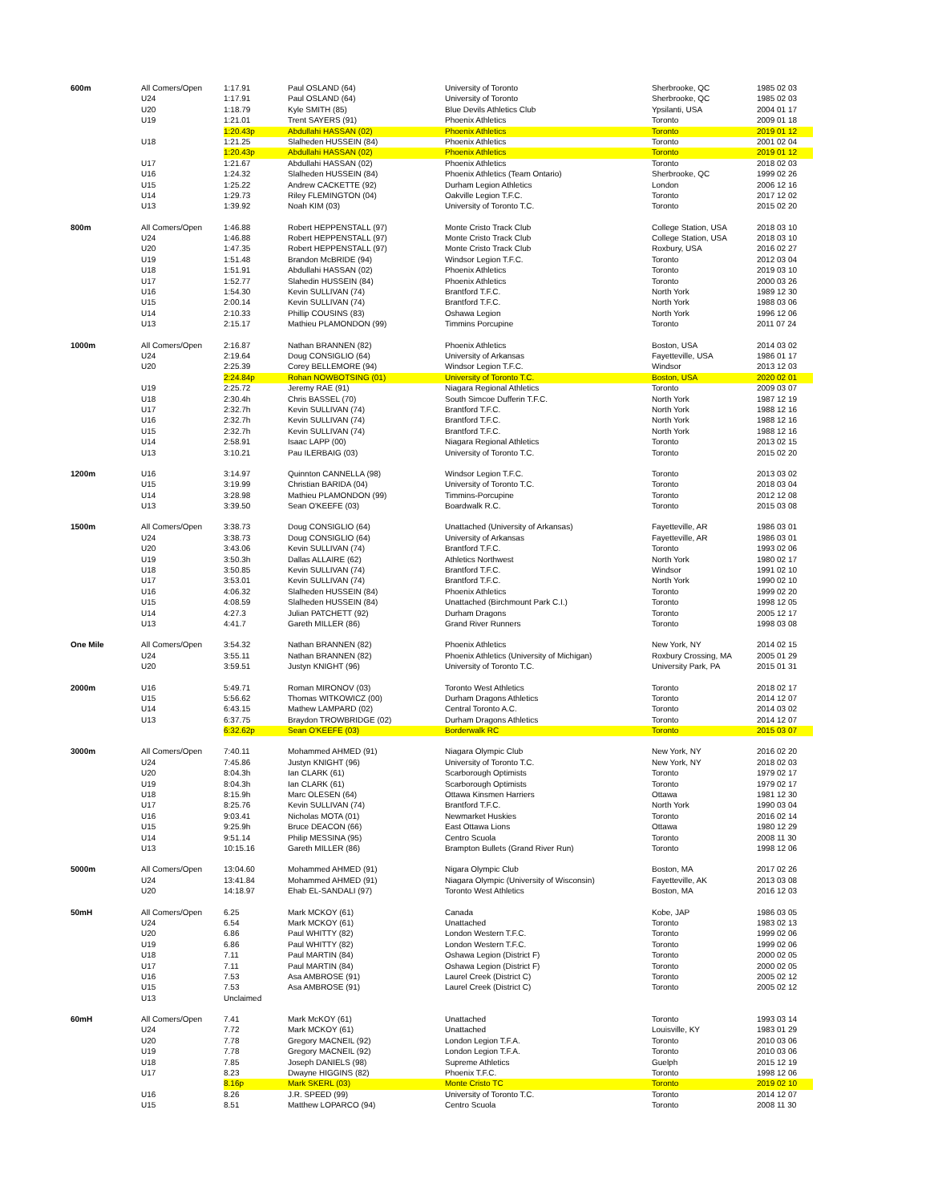| 600m | All Comers/Open | 1:17.91 | Paul OSLAND (64) | University of Toronto | Sherbrooke, QC | 1985 02 03 |
| | U24 | 1:17.91 | Paul OSLAND (64) | University of Toronto | Sherbrooke, QC | 1985 02 03 |
| | U20 | 1:18.79 | Kyle SMITH (85) | Blue Devils Athletics Club | Ypsilanti, USA | 2004 01 17 |
| | U19 | 1:21.01 | Trent SAYERS (91) | Phoenix Athletics | Toronto | 2009 01 18 |
| | | 1:20.43p | Abdullahi HASSAN (02) | Phoenix Athletics | Toronto | 2019 01 12 |
| | U18 | 1:21.25 | Slalheden HUSSEIN (84) | Phoenix Athletics | Toronto | 2001 02 04 |
| | | 1:20.43p | Abdullahi HASSAN (02) | Phoenix Athletics | Toronto | 2019 01 12 |
| | U17 | 1:21.67 | Abdullahi HASSAN (02) | Phoenix Athletics | Toronto | 2018 02 03 |
| | U16 | 1:24.32 | Slalheden HUSSEIN (84) | Phoenix Athletics (Team Ontario) | Sherbrooke, QC | 1999 02 26 |
| | U15 | 1:25.22 | Andrew CACKETTE (92) | Durham Legion Athletics | London | 2006 12 16 |
| | U14 | 1:29.73 | Riley FLEMINGTON (04) | Oakville Legion T.F.C. | Toronto | 2017 12 02 |
| | U13 | 1:39.92 | Noah KIM (03) | University of Toronto T.C. | Toronto | 2015 02 20 |
| 800m | All Comers/Open | 1:46.88 | Robert HEPPENSTALL (97) | Monte Cristo Track Club | College Station, USA | 2018 03 10 |
| | U24 | 1:46.88 | Robert HEPPENSTALL (97) | Monte Cristo Track Club | College Station, USA | 2018 03 10 |
| | U20 | 1:47.35 | Robert HEPPENSTALL (97) | Monte Cristo Track Club | Roxbury, USA | 2016 02 27 |
| | U19 | 1:51.48 | Brandon McBRIDE (94) | Windsor Legion T.F.C. | Toronto | 2012 03 04 |
| | U18 | 1:51.91 | Abdullahi HASSAN (02) | Phoenix Athletics | Toronto | 2019 03 10 |
| | U17 | 1:52.77 | Slahedin HUSSEIN (84) | Phoenix Athletics | Toronto | 2000 03 26 |
| | U16 | 1:54.30 | Kevin SULLIVAN (74) | Brantford T.F.C. | North York | 1989 12 30 |
| | U15 | 2:00.14 | Kevin SULLIVAN (74) | Brantford T.F.C. | North York | 1988 03 06 |
| | U14 | 2:10.33 | Phillip COUSINS (83) | Oshawa Legion | North York | 1996 12 06 |
| | U13 | 2:15.17 | Mathieu PLAMONDON (99) | Timmins Porcupine | Toronto | 2011 07 24 |
| 1000m | All Comers/Open | 2:16.87 | Nathan BRANNEN (82) | Phoenix Athletics | Boston, USA | 2014 03 02 |
| | U24 | 2:19.64 | Doug CONSIGLIO (64) | University of Arkansas | Fayetteville, USA | 1986 01 17 |
| | U20 | 2:25.39 | Corey BELLEMORE (94) | Windsor Legion T.F.C. | Windsor | 2013 12 03 |
| | | 2:24.84p | Rohan NOWBOTSING (01) | University of Toronto T.C. | Boston, USA | 2020 02 01 |
| | U19 | 2:25.72 | Jeremy RAE (91) | Niagara Regional Athletics | Toronto | 2009 03 07 |
| | U18 | 2:30.4h | Chris BASSEL (70) | South Simcoe Dufferin T.F.C. | North York | 1987 12 19 |
| | U17 | 2:32.7h | Kevin SULLIVAN (74) | Brantford T.F.C. | North York | 1988 12 16 |
| | U16 | 2:32.7h | Kevin SULLIVAN (74) | Brantford T.F.C. | North York | 1988 12 16 |
| | U15 | 2:32.7h | Kevin SULLIVAN (74) | Brantford T.F.C. | North York | 1988 12 16 |
| | U14 | 2:58.91 | Isaac LAPP (00) | Niagara Regional Athletics | Toronto | 2013 02 15 |
| | U13 | 3:10.21 | Pau ILERBAIG (03) | University of Toronto T.C. | Toronto | 2015 02 20 |
| 1200m | U16 | 3:14.97 | Quinnton CANNELLA (98) | Windsor Legion T.F.C. | Toronto | 2013 03 02 |
| | U15 | 3:19.99 | Christian BARIDA (04) | University of Toronto T.C. | Toronto | 2018 03 04 |
| | U14 | 3:28.98 | Mathieu PLAMONDON (99) | Timmins-Porcupine | Toronto | 2012 12 08 |
| | U13 | 3:39.50 | Sean O'KEEFE (03) | Boardwalk R.C. | Toronto | 2015 03 08 |
| 1500m | All Comers/Open | 3:38.73 | Doug CONSIGLIO (64) | Unattached (University of Arkansas) | Fayetteville, AR | 1986 03 01 |
| | U24 | 3:38.73 | Doug CONSIGLIO (64) | University of Arkansas | Fayetteville, AR | 1986 03 01 |
| | U20 | 3:43.06 | Kevin SULLIVAN (74) | Brantford T.F.C. | Toronto | 1993 02 06 |
| | U19 | 3:50.3h | Dallas ALLAIRE (62) | Athletics Northwest | North York | 1980 02 17 |
| | U18 | 3:50.85 | Kevin SULLIVAN (74) | Brantford T.F.C. | Windsor | 1991 02 10 |
| | U17 | 3:53.01 | Kevin SULLIVAN (74) | Brantford T.F.C. | North York | 1990 02 10 |
| | U16 | 4:06.32 | Slalheden HUSSEIN (84) | Phoenix Athletics | Toronto | 1999 02 20 |
| | U15 | 4:08.59 | Slalheden HUSSEIN (84) | Unattached (Birchmount Park C.I.) | Toronto | 1998 12 05 |
| | U14 | 4:27.3 | Julian PATCHETT (92) | Durham Dragons | Toronto | 2005 12 17 |
| | U13 | 4:41.7 | Gareth MILLER (86) | Grand River Runners | Toronto | 1998 03 08 |
| One Mile | All Comers/Open | 3:54.32 | Nathan BRANNEN (82) | Phoenix Athletics | New York, NY | 2014 02 15 |
| | U24 | 3:55.11 | Nathan BRANNEN (82) | Phoenix Athletics (University of Michigan) | Roxbury Crossing, MA | 2005 01 29 |
| | U20 | 3:59.51 | Justyn KNIGHT (96) | University of Toronto T.C. | University Park, PA | 2015 01 31 |
| 2000m | U16 | 5:49.71 | Roman MIRONOV (03) | Toronto West Athletics | Toronto | 2018 02 17 |
| | U15 | 5:56.62 | Thomas WITKOWICZ (00) | Durham Dragons Athletics | Toronto | 2014 12 07 |
| | U14 | 6:43.15 | Mathew LAMPARD (02) | Central Toronto A.C. | Toronto | 2014 03 02 |
| | U13 | 6:37.75 | Braydon TROWBRIDGE (02) | Durham Dragons Athletics | Toronto | 2014 12 07 |
| | | 6:32.62p | Sean O'KEEFE (03) | Borderwalk RC | Toronto | 2015 03 07 |
| 3000m | All Comers/Open | 7:40.11 | Mohammed AHMED (91) | Niagara Olympic Club | New York, NY | 2016 02 20 |
| | U24 | 7:45.86 | Justyn KNIGHT (96) | University of Toronto T.C. | New York, NY | 2018 02 03 |
| | U20 | 8:04.3h | Ian CLARK (61) | Scarborough Optimists | Toronto | 1979 02 17 |
| | U19 | 8:04.3h | Ian CLARK (61) | Scarborough Optimists | Toronto | 1979 02 17 |
| | U18 | 8:15.9h | Marc OLESEN (64) | Ottawa Kinsmen Harriers | Ottawa | 1981 12 30 |
| | U17 | 8:25.76 | Kevin SULLIVAN (74) | Brantford T.F.C. | North York | 1990 03 04 |
| | U16 | 9:03.41 | Nicholas MOTA (01) | Newmarket Huskies | Toronto | 2016 02 14 |
| | U15 | 9:25.9h | Bruce DEACON (66) | East Ottawa Lions | Ottawa | 1980 12 29 |
| | U14 | 9:51.14 | Philip MESSINA (95) | Centro Scuola | Toronto | 2008 11 30 |
| | U13 | 10:15.16 | Gareth MILLER (86) | Brampton Bullets (Grand River Run) | Toronto | 1998 12 06 |
| 5000m | All Comers/Open | 13:04.60 | Mohammed AHMED (91) | Nigara Olympic Club | Boston, MA | 2017 02 26 |
| | U24 | 13:41.84 | Mohammed AHMED (91) | Niagara Olympic (University of Wisconsin) | Fayetteville, AK | 2013 03 08 |
| | U20 | 14:18.97 | Ehab EL-SANDALI (97) | Toronto West Athletics | Boston, MA | 2016 12 03 |
| 50mH | All Comers/Open | 6.25 | Mark MCKOY (61) | Canada | Kobe, JAP | 1986 03 05 |
| | U24 | 6.54 | Mark MCKOY (61) | Unattached | Toronto | 1983 02 13 |
| | U20 | 6.86 | Paul WHITTY (82) | London Western T.F.C. | Toronto | 1999 02 06 |
| | U19 | 6.86 | Paul WHITTY (82) | London Western T.F.C. | Toronto | 1999 02 06 |
| | U18 | 7.11 | Paul MARTIN (84) | Oshawa Legion (District F) | Toronto | 2000 02 05 |
| | U17 | 7.11 | Paul MARTIN (84) | Oshawa Legion (District F) | Toronto | 2000 02 05 |
| | U16 | 7.53 | Asa AMBROSE (91) | Laurel Creek (District C) | Toronto | 2005 02 12 |
| | U15 | 7.53 | Asa AMBROSE (91) | Laurel Creek (District C) | Toronto | 2005 02 12 |
| | U13 | Unclaimed | | | | |
| 60mH | All Comers/Open | 7.41 | Mark McKOY (61) | Unattached | Toronto | 1993 03 14 |
| | U24 | 7.72 | Mark MCKOY (61) | Unattached | Louisville, KY | 1983 01 29 |
| | U20 | 7.78 | Gregory MACNEIL (92) | London Legion T.F.A. | Toronto | 2010 03 06 |
| | U19 | 7.78 | Gregory MACNEIL (92) | London Legion T.F.A. | Toronto | 2010 03 06 |
| | U18 | 7.85 | Joseph DANIELS (98) | Supreme Athletics | Guelph | 2015 12 19 |
| | U17 | 8.23 | Dwayne HIGGINS (82) | Phoenix T.F.C. | Toronto | 1998 12 06 |
| | | 8.16p | Mark SKERL (03) | Monte Cristo TC | Toronto | 2019 02 10 |
| | U16 | 8.26 | J.R. SPEED (99) | University of Toronto T.C. | Toronto | 2014 12 07 |
| | U15 | 8.51 | Matthew LOPARCO (94) | Centro Scuola | Toronto | 2008 11 30 |